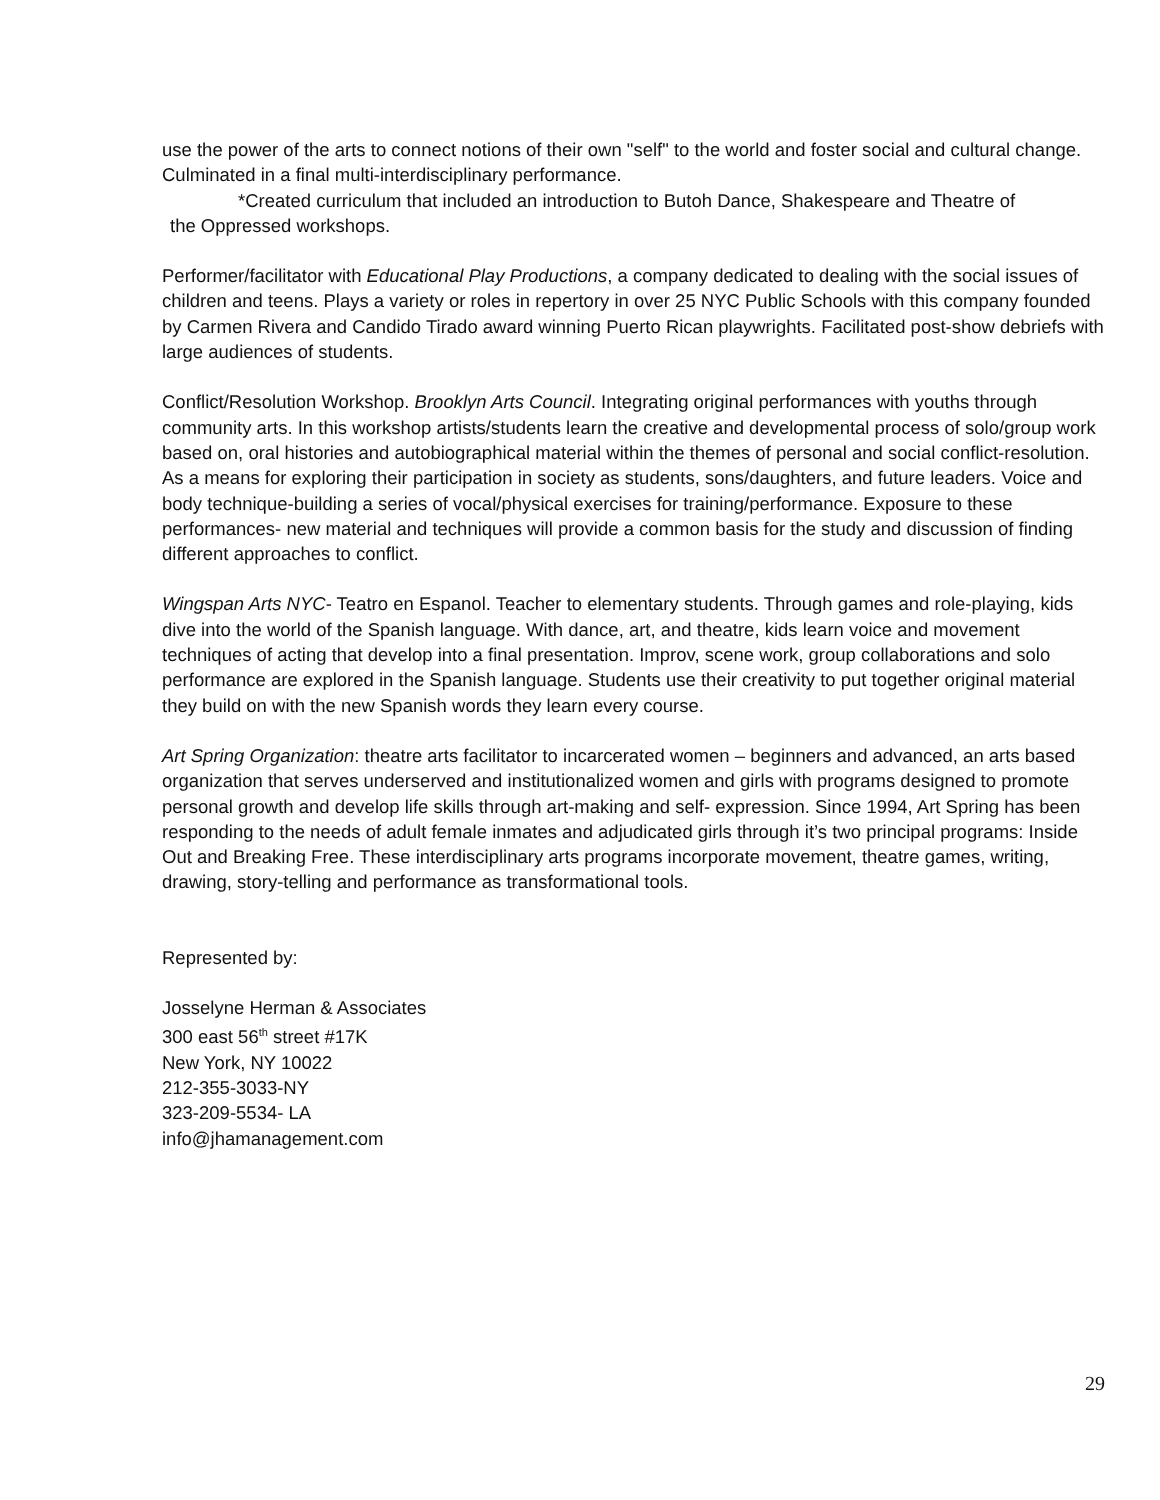use the power of the arts to connect notions of their own "self" to the world and foster social and cultural change. Culminated in a final multi-interdisciplinary performance.
*Created curriculum that included an introduction to Butoh Dance, Shakespeare and Theatre of
the Oppressed workshops.
Performer/facilitator with Educational Play Productions, a company dedicated to dealing with the social issues of children and teens. Plays a variety or roles in repertory in over 25 NYC Public Schools with this company founded by Carmen Rivera and Candido Tirado award winning Puerto Rican playwrights. Facilitated post-show debriefs with large audiences of students.
Conflict/Resolution Workshop. Brooklyn Arts Council. Integrating original performances with youths through community arts. In this workshop artists/students learn the creative and developmental process of solo/group work based on, oral histories and autobiographical material within the themes of personal and social conflict-resolution. As a means for exploring their participation in society as students, sons/daughters, and future leaders. Voice and body technique-building a series of vocal/physical exercises for training/performance. Exposure to these performances- new material and techniques will provide a common basis for the study and discussion of finding different approaches to conflict.
Wingspan Arts NYC- Teatro en Espanol. Teacher to elementary students. Through games and role-playing, kids dive into the world of the Spanish language. With dance, art, and theatre, kids learn voice and movement techniques of acting that develop into a final presentation. Improv, scene work, group collaborations and solo performance are explored in the Spanish language. Students use their creativity to put together original material they build on with the new Spanish words they learn every course.
Art Spring Organization: theatre arts facilitator to incarcerated women – beginners and advanced, an arts based organization that serves underserved and institutionalized women and girls with programs designed to promote personal growth and develop life skills through art-making and self- expression. Since 1994, Art Spring has been responding to the needs of adult female inmates and adjudicated girls through it’s two principal programs: Inside Out and Breaking Free. These interdisciplinary arts programs incorporate movement, theatre games, writing, drawing, story-telling and performance as transformational tools.
Represented by:
Josselyne Herman & Associates
300 east 56<sup>th</sup> street #17K
New York, NY 10022
212-355-3033-NY
323-209-5534- LA
info@jhamanagement.com
29